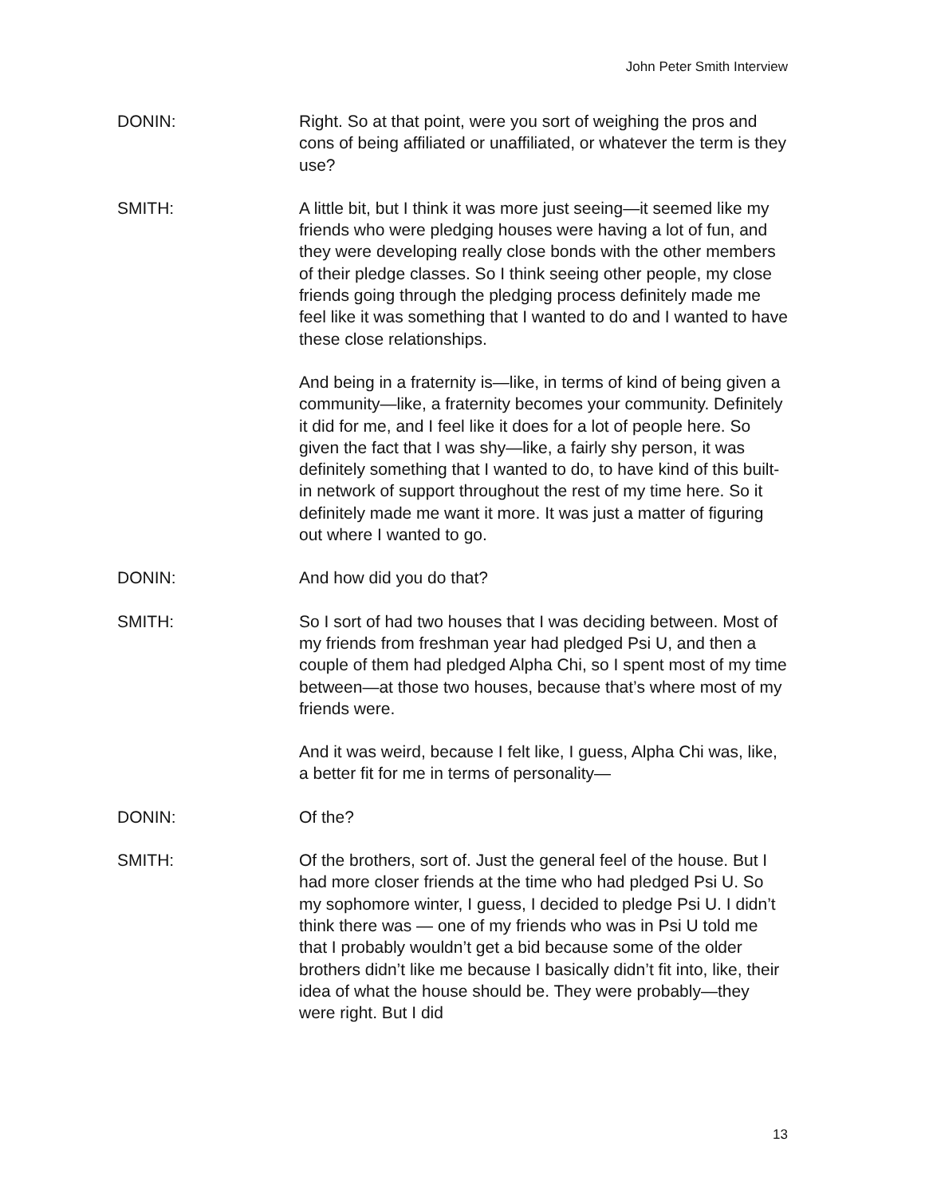John Peter Smith Interview
DONIN: Right. So at that point, were you sort of weighing the pros and cons of being affiliated or unaffiliated, or whatever the term is they use?
SMITH: A little bit, but I think it was more just seeing—it seemed like my friends who were pledging houses were having a lot of fun, and they were developing really close bonds with the other members of their pledge classes. So I think seeing other people, my close friends going through the pledging process definitely made me feel like it was something that I wanted to do and I wanted to have these close relationships.
And being in a fraternity is—like, in terms of kind of being given a community—like, a fraternity becomes your community. Definitely it did for me, and I feel like it does for a lot of people here. So given the fact that I was shy—like, a fairly shy person, it was definitely something that I wanted to do, to have kind of this built-in network of support throughout the rest of my time here. So it definitely made me want it more. It was just a matter of figuring out where I wanted to go.
DONIN: And how did you do that?
SMITH: So I sort of had two houses that I was deciding between. Most of my friends from freshman year had pledged Psi U, and then a couple of them had pledged Alpha Chi, so I spent most of my time between—at those two houses, because that’s where most of my friends were.
And it was weird, because I felt like, I guess, Alpha Chi was, like, a better fit for me in terms of personality—
DONIN: Of the?
SMITH: Of the brothers, sort of. Just the general feel of the house. But I had more closer friends at the time who had pledged Psi U. So my sophomore winter, I guess, I decided to pledge Psi U. I didn’t think there was — one of my friends who was in Psi U told me that I probably wouldn’t get a bid because some of the older brothers didn’t like me because I basically didn’t fit into, like, their idea of what the house should be. They were probably—they were right. But I did
13